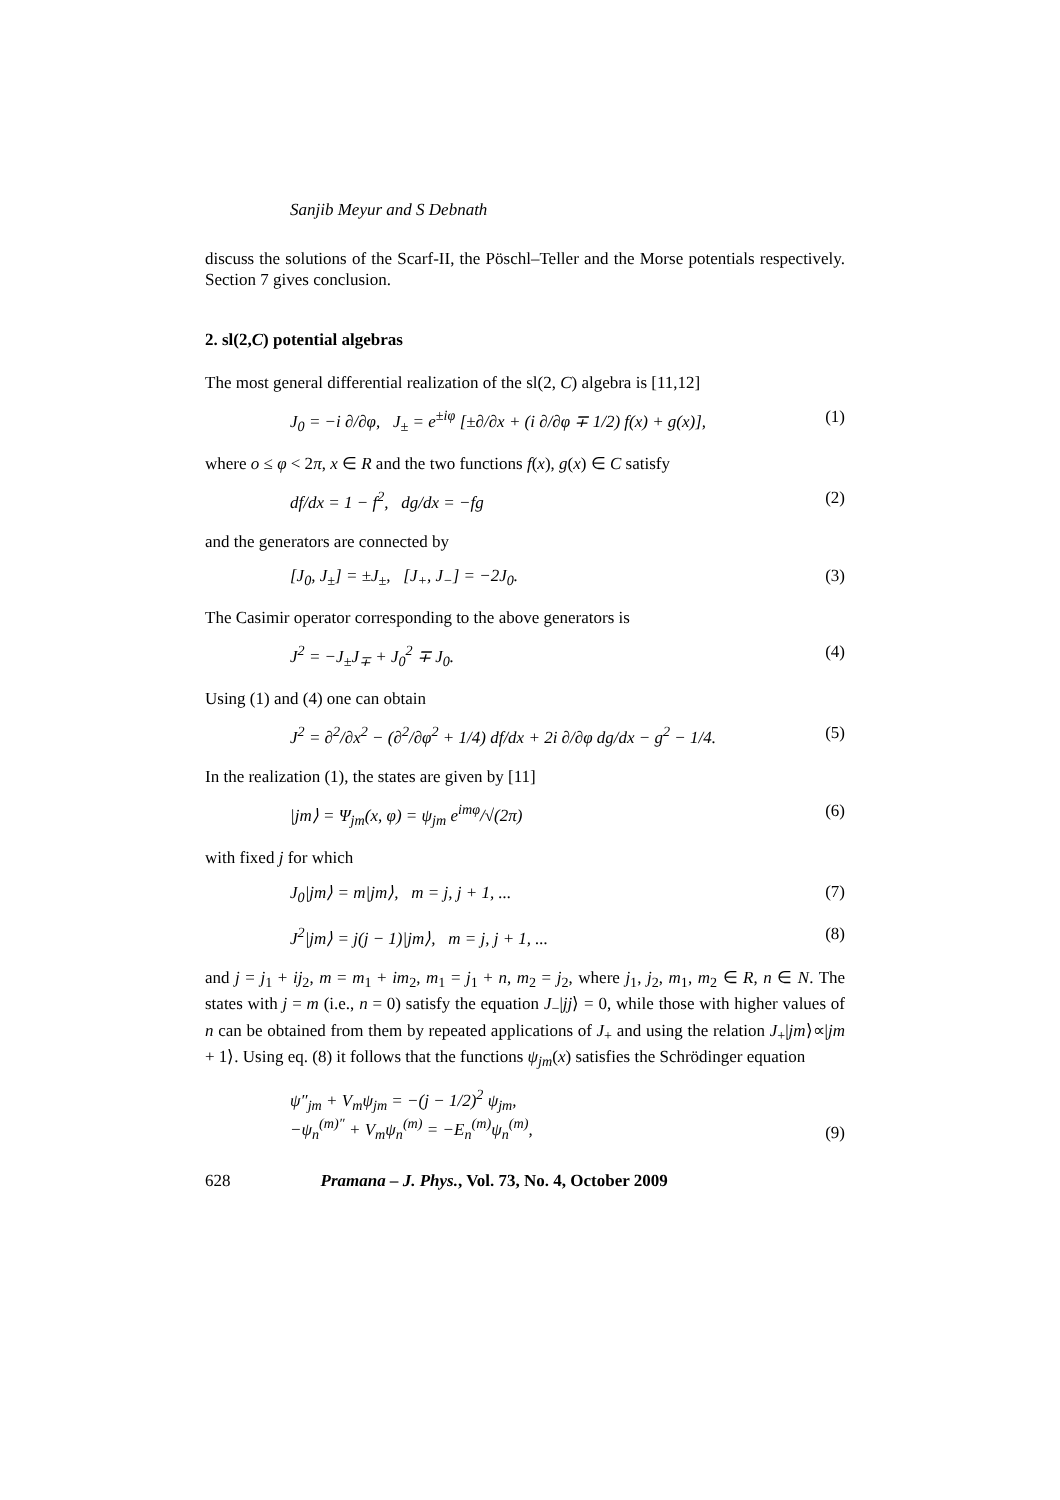Sanjib Meyur and S Debnath
discuss the solutions of the Scarf-II, the Pöschl–Teller and the Morse potentials respectively. Section 7 gives conclusion.
2. sl(2,C) potential algebras
The most general differential realization of the sl(2, C) algebra is [11,12]
J<sub>0</sub> = −i ∂/∂φ, J<sub>±</sub> = e<sup>±iφ</sup> [±∂/∂x + (i ∂/∂φ ∓ 1/2) f(x) + g(x)], (1)
where o ≤ φ < 2π, x ∈ R and the two functions f(x), g(x) ∈ C satisfy
df/dx = 1 − f<sup>2</sup>, dg/dx = −fg (2)
and the generators are connected by
[J<sub>0</sub>, J<sub>±</sub>] = ±J<sub>±</sub>, [J<sub>+</sub>, J<sub>−</sub>] = −2J<sub>0</sub>. (3)
The Casimir operator corresponding to the above generators is
J<sup>2</sup> = −J<sub>±</sub>J<sub>∓</sub> + J<sub>0</sub><sup>2</sup> ∓ J<sub>0</sub>. (4)
Using (1) and (4) one can obtain
J<sup>2</sup> = ∂<sup>2</sup>/∂x<sup>2</sup> − (∂<sup>2</sup>/∂φ<sup>2</sup> + 1/4) df/dx + 2i ∂/∂φ dg/dx − g<sup>2</sup> − 1/4. (5)
In the realization (1), the states are given by [11]
|jm⟩ = Ψ<sub>jm</sub>(x, φ) = ψ<sub>jm</sub> e<sup>imφ</sup>/√(2π) (6)
with fixed j for which
J<sub>0</sub>|jm⟩ = m|jm⟩, m = j, j + 1, ... (7)
J<sup>2</sup>|jm⟩ = j(j − 1)|jm⟩, m = j, j + 1, ... (8)
and j = j<sub>1</sub> + ij<sub>2</sub>, m = m<sub>1</sub> + im<sub>2</sub>, m<sub>1</sub> = j<sub>1</sub> + n, m<sub>2</sub> = j<sub>2</sub>, where j<sub>1</sub>, j<sub>2</sub>, m<sub>1</sub>, m<sub>2</sub> ∈ R, n ∈ N. The states with j = m (i.e., n = 0) satisfy the equation J<sub>−</sub>|jj⟩ = 0, while those with higher values of n can be obtained from them by repeated applications of J<sub>+</sub> and using the relation J<sub>+</sub>|jm⟩∝|jm + 1⟩. Using eq. (8) it follows that the functions ψ<sub>jm</sub>(x) satisfies the Schrödinger equation
ψ″<sub>jm</sub> + V<sub>m</sub>ψ<sub>jm</sub> = −(j − 1/2)<sup>2</sup> ψ<sub>jm</sub>,
−ψ<sub>n</sub><sup>(m)″</sup> + V<sub>m</sub>ψ<sub>n</sub><sup>(m)</sup> = −E<sub>n</sub><sup>(m)</sup>ψ<sub>n</sub><sup>(m)</sup>, (9)
628 Pramana – J. Phys., Vol. 73, No. 4, October 2009